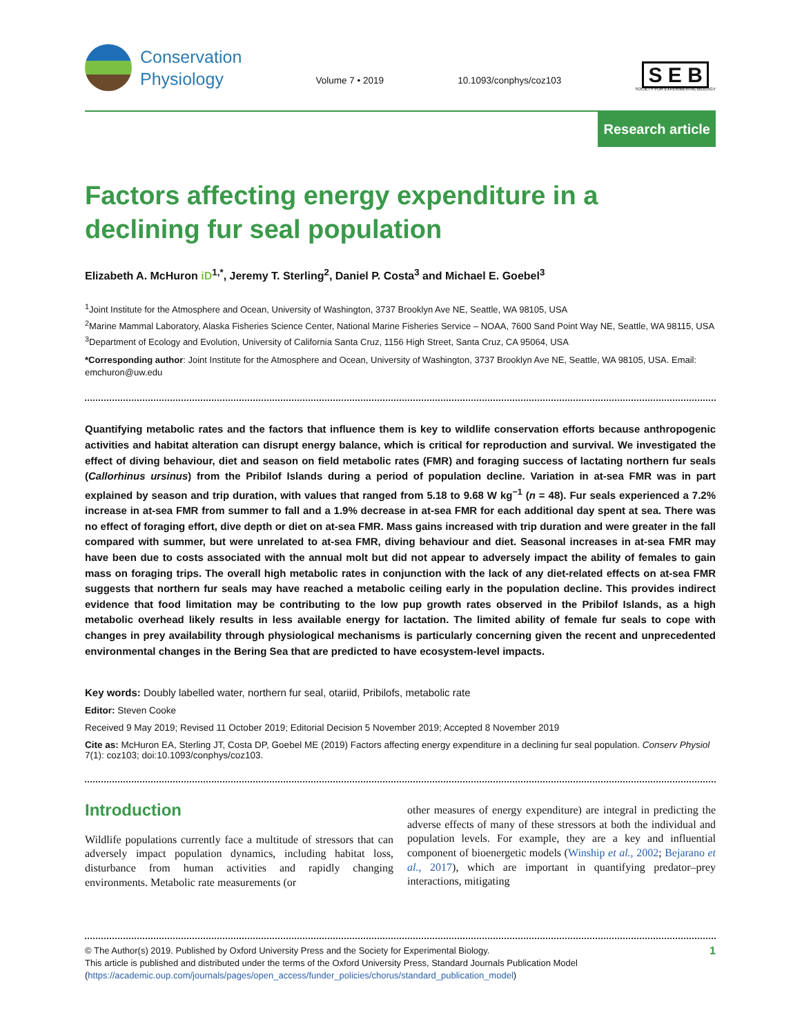Conservation
Physiology
Volume 7 • 2019
10.1093/conphys/coz103
S E B
SOCIETY FOR EXPERIMENTAL BIOLOGY
Research article
Factors affecting energy expenditure in a declining fur seal population
Elizabeth A. McHuron iD<sup>1,*</sup>, Jeremy T. Sterling<sup>2</sup>, Daniel P. Costa<sup>3</sup> and Michael E. Goebel<sup>3</sup>
<sup>1</sup> Joint Institute for the Atmosphere and Ocean, University of Washington, 3737 Brooklyn Ave NE, Seattle, WA 98105, USA
<sup>2</sup> Marine Mammal Laboratory, Alaska Fisheries Science Center, National Marine Fisheries Service – NOAA, 7600 Sand Point Way NE, Seattle, WA 98115, USA
<sup>3</sup> Department of Ecology and Evolution, University of California Santa Cruz, 1156 High Street, Santa Cruz, CA 95064, USA
*Corresponding author: Joint Institute for the Atmosphere and Ocean, University of Washington, 3737 Brooklyn Ave NE, Seattle, WA 98105, USA. Email: emchuron@uw.edu
Quantifying metabolic rates and the factors that influence them is key to wildlife conservation efforts because anthropogenic activities and habitat alteration can disrupt energy balance, which is critical for reproduction and survival. We investigated the effect of diving behaviour, diet and season on field metabolic rates (FMR) and foraging success of lactating northern fur seals (Callorhinus ursinus) from the Pribilof Islands during a period of population decline. Variation in at-sea FMR was in part explained by season and trip duration, with values that ranged from 5.18 to 9.68 W kg<sup>−1</sup> (n = 48). Fur seals experienced a 7.2% increase in at-sea FMR from summer to fall and a 1.9% decrease in at-sea FMR for each additional day spent at sea. There was no effect of foraging effort, dive depth or diet on at-sea FMR. Mass gains increased with trip duration and were greater in the fall compared with summer, but were unrelated to at-sea FMR, diving behaviour and diet. Seasonal increases in at-sea FMR may have been due to costs associated with the annual molt but did not appear to adversely impact the ability of females to gain mass on foraging trips. The overall high metabolic rates in conjunction with the lack of any diet-related effects on at-sea FMR suggests that northern fur seals may have reached a metabolic ceiling early in the population decline. This provides indirect evidence that food limitation may be contributing to the low pup growth rates observed in the Pribilof Islands, as a high metabolic overhead likely results in less available energy for lactation. The limited ability of female fur seals to cope with changes in prey availability through physiological mechanisms is particularly concerning given the recent and unprecedented environmental changes in the Bering Sea that are predicted to have ecosystem-level impacts.
Key words: Doubly labelled water, northern fur seal, otariid, Pribilofs, metabolic rate
Editor: Steven Cooke
Received 9 May 2019; Revised 11 October 2019; Editorial Decision 5 November 2019; Accepted 8 November 2019
Cite as: McHuron EA, Sterling JT, Costa DP, Goebel ME (2019) Factors affecting energy expenditure in a declining fur seal population. Conserv Physiol 7(1): coz103; doi:10.1093/conphys/coz103.
Introduction
Wildlife populations currently face a multitude of stressors that can adversely impact population dynamics, including habitat loss, disturbance from human activities and rapidly changing environments. Metabolic rate measurements (or
other measures of energy expenditure) are integral in predicting the adverse effects of many of these stressors at both the individual and population levels. For example, they are a key and influential component of bioenergetic models (Winship et al., 2002; Bejarano et al., 2017), which are important in quantifying predator–prey interactions, mitigating
© The Author(s) 2019. Published by Oxford University Press and the Society for Experimental Biology.
This article is published and distributed under the terms of the Oxford University Press, Standard Journals Publication Model (https://academic.oup.com/journals/pages/open_access/funder_policies/chorus/standard_publication_model)
1